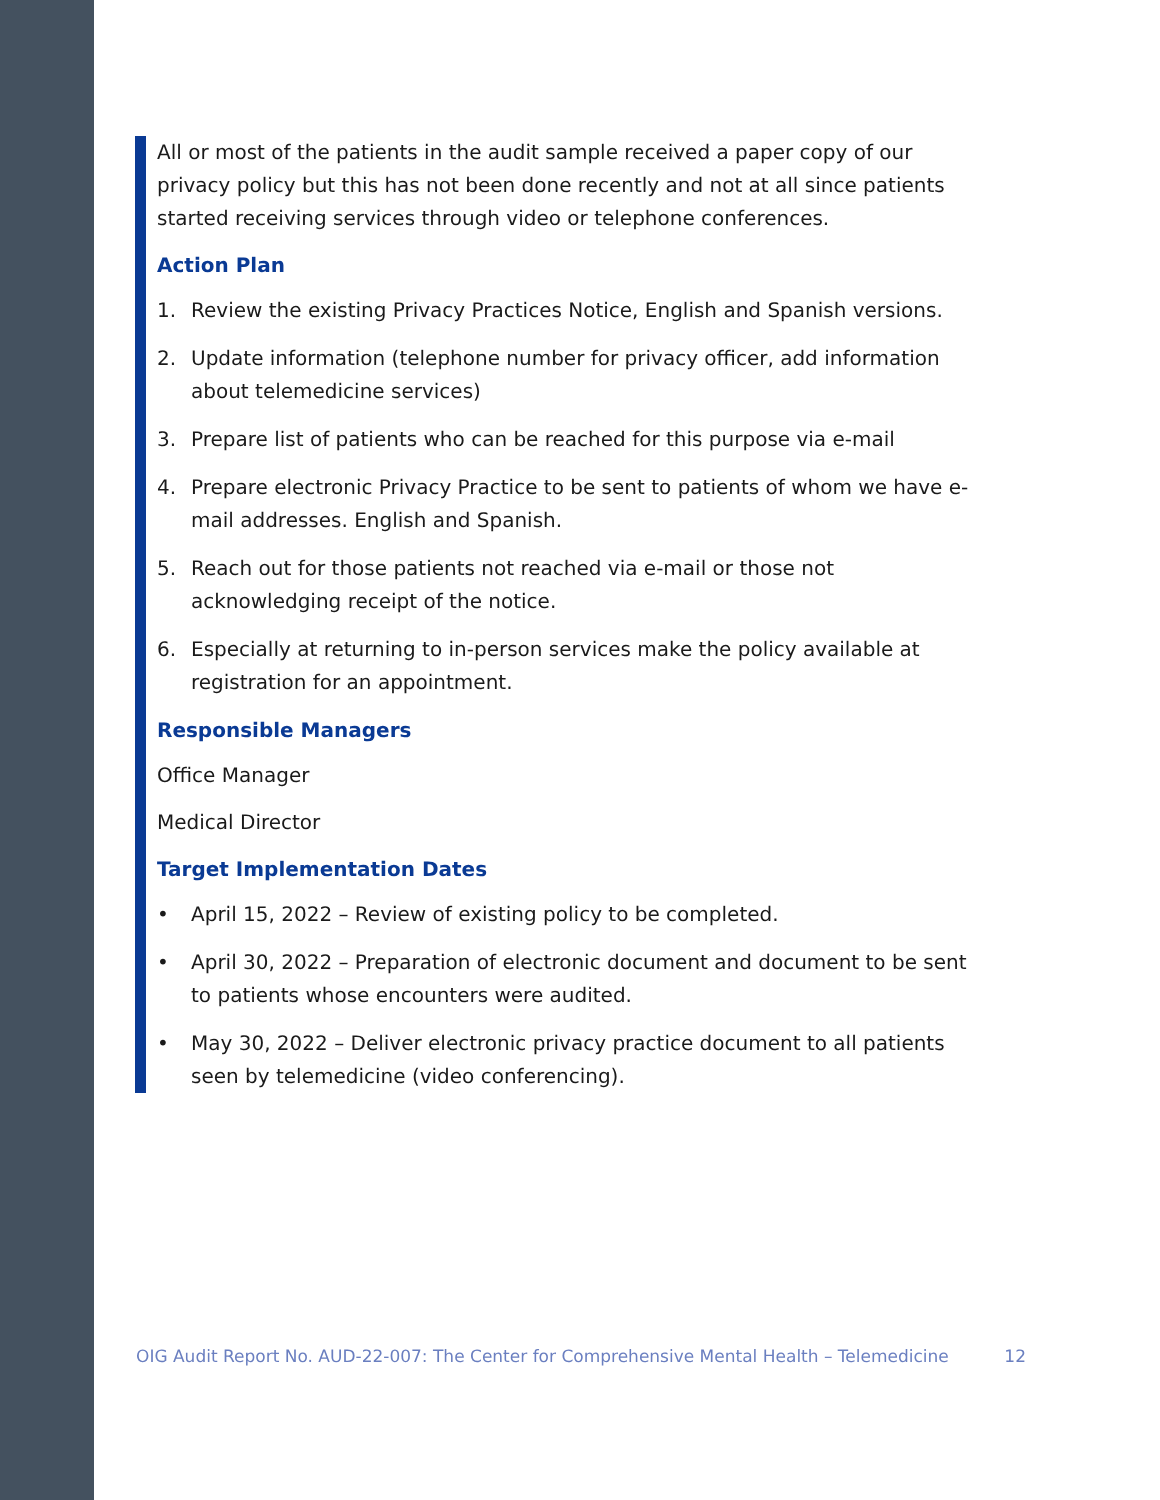All or most of the patients in the audit sample received a paper copy of our privacy policy but this has not been done recently and not at all since patients started receiving services through video or telephone conferences.
Action Plan
1. Review the existing Privacy Practices Notice, English and Spanish versions.
2. Update information (telephone number for privacy officer, add information about telemedicine services)
3. Prepare list of patients who can be reached for this purpose via e-mail
4. Prepare electronic Privacy Practice to be sent to patients of whom we have e-mail addresses. English and Spanish.
5. Reach out for those patients not reached via e-mail or those not acknowledging receipt of the notice.
6. Especially at returning to in-person services make the policy available at registration for an appointment.
Responsible Managers
Office Manager
Medical Director
Target Implementation Dates
• April 15, 2022 – Review of existing policy to be completed.
• April 30, 2022 – Preparation of electronic document and document to be sent to patients whose encounters were audited.
• May 30, 2022 – Deliver electronic privacy practice document to all patients seen by telemedicine (video conferencing).
OIG Audit Report No. AUD-22-007: The Center for Comprehensive Mental Health – Telemedicine 12